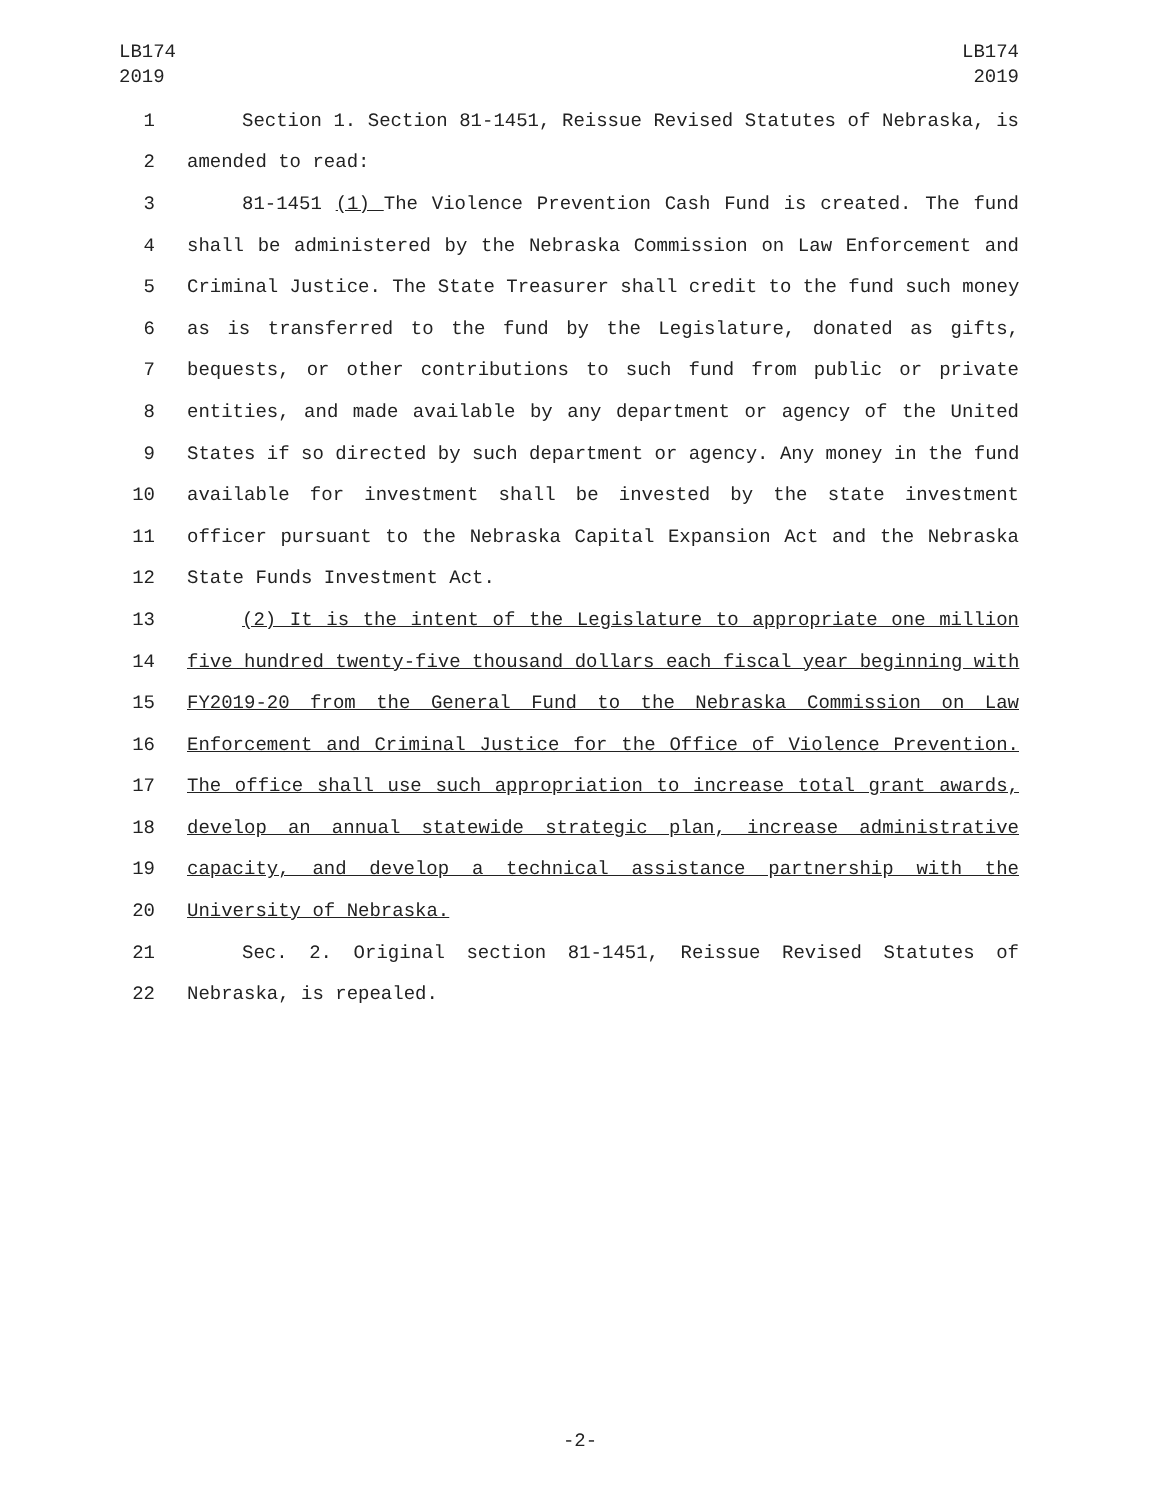LB174
2019
LB174
2019
1 Section 1. Section 81-1451, Reissue Revised Statutes of Nebraska, is
2 amended to read:
3 81-1451 (1) The Violence Prevention Cash Fund is created. The fund
4 shall be administered by the Nebraska Commission on Law Enforcement and
5 Criminal Justice. The State Treasurer shall credit to the fund such money
6 as is transferred to the fund by the Legislature, donated as gifts,
7 bequests, or other contributions to such fund from public or private
8 entities, and made available by any department or agency of the United
9 States if so directed by such department or agency. Any money in the fund
10 available for investment shall be invested by the state investment
11 officer pursuant to the Nebraska Capital Expansion Act and the Nebraska
12 State Funds Investment Act.
13 (2) It is the intent of the Legislature to appropriate one million
14 five hundred twenty-five thousand dollars each fiscal year beginning with
15 FY2019-20 from the General Fund to the Nebraska Commission on Law
16 Enforcement and Criminal Justice for the Office of Violence Prevention.
17 The office shall use such appropriation to increase total grant awards,
18 develop an annual statewide strategic plan, increase administrative
19 capacity, and develop a technical assistance partnership with the
20 University of Nebraska.
21 Sec. 2. Original section 81-1451, Reissue Revised Statutes of
22 Nebraska, is repealed.
-2-